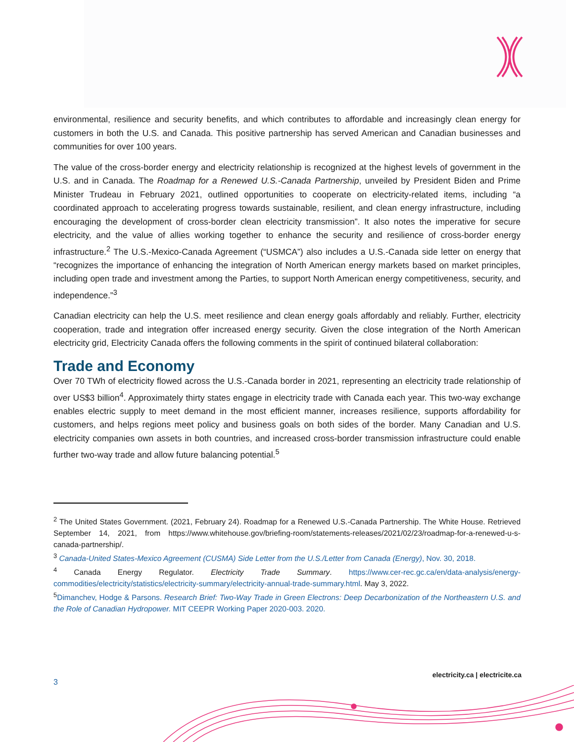environmental, resilience and security benefits, and which contributes to affordable and increasingly clean energy for customers in both the U.S. and Canada. This positive partnership has served American and Canadian businesses and communities for over 100 years.
The value of the cross-border energy and electricity relationship is recognized at the highest levels of government in the U.S. and in Canada. The Roadmap for a Renewed U.S.-Canada Partnership, unveiled by President Biden and Prime Minister Trudeau in February 2021, outlined opportunities to cooperate on electricity-related items, including “a coordinated approach to accelerating progress towards sustainable, resilient, and clean energy infrastructure, including encouraging the development of cross-border clean electricity transmission”. It also notes the imperative for secure electricity, and the value of allies working together to enhance the security and resilience of cross-border energy infrastructure.<sup>2</sup> The U.S.-Mexico-Canada Agreement (“USMCA”) also includes a U.S.-Canada side letter on energy that “recognizes the importance of enhancing the integration of North American energy markets based on market principles, including open trade and investment among the Parties, to support North American energy competitiveness, security, and independence.”<sup>3</sup>
Canadian electricity can help the U.S. meet resilience and clean energy goals affordably and reliably. Further, electricity cooperation, trade and integration offer increased energy security. Given the close integration of the North American electricity grid, Electricity Canada offers the following comments in the spirit of continued bilateral collaboration:
Trade and Economy
Over 70 TWh of electricity flowed across the U.S.-Canada border in 2021, representing an electricity trade relationship of over US$3 billion<sup>4</sup>. Approximately thirty states engage in electricity trade with Canada each year. This two-way exchange enables electric supply to meet demand in the most efficient manner, increases resilience, supports affordability for customers, and helps regions meet policy and business goals on both sides of the border. Many Canadian and U.S. electricity companies own assets in both countries, and increased cross-border transmission infrastructure could enable further two-way trade and allow future balancing potential.<sup>5</sup>
<sup>2</sup> The United States Government. (2021, February 24). Roadmap for a Renewed U.S.-Canada Partnership. The White House. Retrieved September 14, 2021, from https://www.whitehouse.gov/briefing-room/statements-releases/2021/02/23/roadmap-for-a-renewed-u-s-canada-partnership/.
<sup>3</sup> Canada-United States-Mexico Agreement (CUSMA) Side Letter from the U.S./Letter from Canada (Energy), Nov. 30, 2018.
<sup>4</sup> Canada Energy Regulator. Electricity Trade Summary. https://www.cer-rec.gc.ca/en/data-analysis/energy-commodities/electricity/statistics/electricity-summary/electricity-annual-trade-summary.html. May 3, 2022.
<sup>5</sup> Dimanchev, Hodge & Parsons. Research Brief: Two-Way Trade in Green Electrons: Deep Decarbonization of the Northeastern U.S. and the Role of Canadian Hydropower. MIT CEEPR Working Paper 2020-003. 2020.
electricity.ca | electricite.ca
3